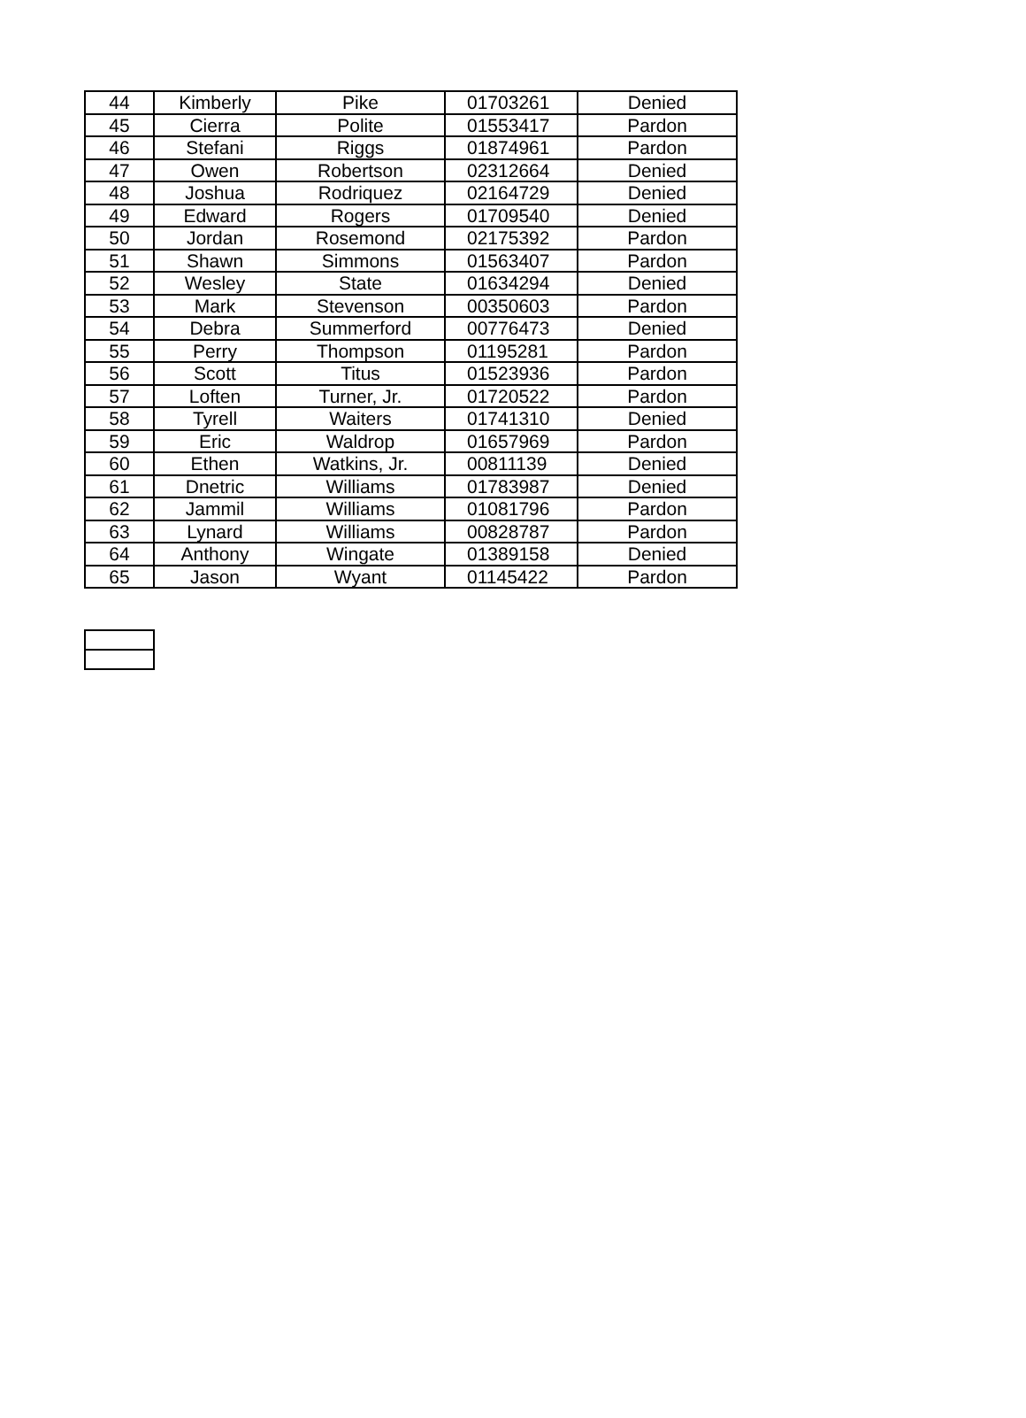| 44 | Kimberly | Pike | 01703261 | Denied |
| 45 | Cierra | Polite | 01553417 | Pardon |
| 46 | Stefani | Riggs | 01874961 | Pardon |
| 47 | Owen | Robertson | 02312664 | Denied |
| 48 | Joshua | Rodriquez | 02164729 | Denied |
| 49 | Edward | Rogers | 01709540 | Denied |
| 50 | Jordan | Rosemond | 02175392 | Pardon |
| 51 | Shawn | Simmons | 01563407 | Pardon |
| 52 | Wesley | State | 01634294 | Denied |
| 53 | Mark | Stevenson | 00350603 | Pardon |
| 54 | Debra | Summerford | 00776473 | Denied |
| 55 | Perry | Thompson | 01195281 | Pardon |
| 56 | Scott | Titus | 01523936 | Pardon |
| 57 | Loften | Turner, Jr. | 01720522 | Pardon |
| 58 | Tyrell | Waiters | 01741310 | Denied |
| 59 | Eric | Waldrop | 01657969 | Pardon |
| 60 | Ethen | Watkins, Jr. | 00811139 | Denied |
| 61 | Dnetric | Williams | 01783987 | Denied |
| 62 | Jammil | Williams | 01081796 | Pardon |
| 63 | Lynard | Williams | 00828787 | Pardon |
| 64 | Anthony | Wingate | 01389158 | Denied |
| 65 | Jason | Wyant | 01145422 | Pardon |